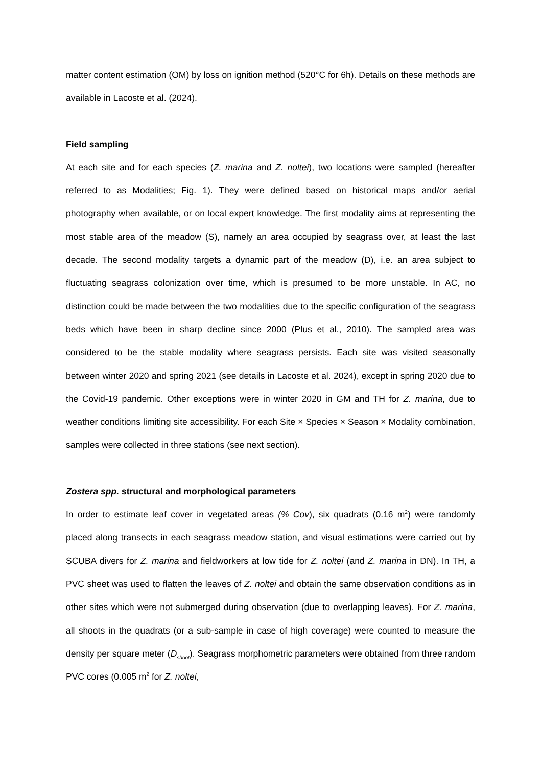matter content estimation (OM) by loss on ignition method (520°C for 6h). Details on these methods are available in Lacoste et al. (2024).
Field sampling
At each site and for each species (Z. marina and Z. noltei), two locations were sampled (hereafter referred to as Modalities; Fig. 1). They were defined based on historical maps and/or aerial photography when available, or on local expert knowledge. The first modality aims at representing the most stable area of the meadow (S), namely an area occupied by seagrass over, at least the last decade. The second modality targets a dynamic part of the meadow (D), i.e. an area subject to fluctuating seagrass colonization over time, which is presumed to be more unstable. In AC, no distinction could be made between the two modalities due to the specific configuration of the seagrass beds which have been in sharp decline since 2000 (Plus et al., 2010). The sampled area was considered to be the stable modality where seagrass persists. Each site was visited seasonally between winter 2020 and spring 2021 (see details in Lacoste et al. 2024), except in spring 2020 due to the Covid-19 pandemic. Other exceptions were in winter 2020 in GM and TH for Z. marina, due to weather conditions limiting site accessibility. For each Site × Species × Season × Modality combination, samples were collected in three stations (see next section).
Zostera spp. structural and morphological parameters
In order to estimate leaf cover in vegetated areas (% Cov), six quadrats (0.16 m<sup>2</sup>) were randomly placed along transects in each seagrass meadow station, and visual estimations were carried out by SCUBA divers for Z. marina and fieldworkers at low tide for Z. noltei (and Z. marina in DN). In TH, a PVC sheet was used to flatten the leaves of Z. noltei and obtain the same observation conditions as in other sites which were not submerged during observation (due to overlapping leaves). For Z. marina, all shoots in the quadrats (or a sub-sample in case of high coverage) were counted to measure the density per square meter (D<sub>shoot</sub>). Seagrass morphometric parameters were obtained from three random PVC cores (0.005 m<sup>2</sup> for Z. noltei,